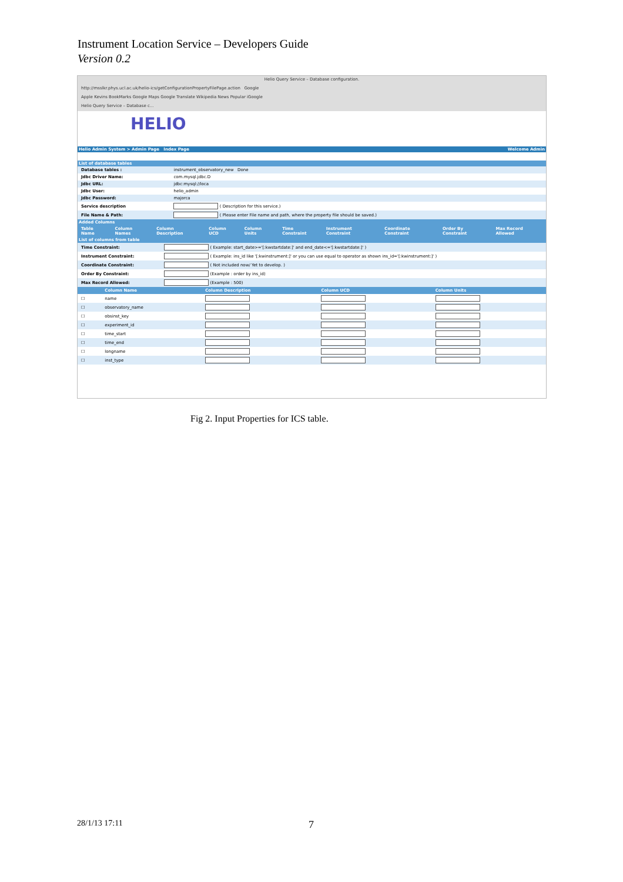Instrument Location Service – Developers Guide
Version 0.2
Helio Query Service – Database configuration.
http://msslkr.phys.ucl.ac.uk/helio-ics/getConfigurationPropertyFilePage.action Google
Apple Kevins BookMarks Google Maps Google Translate Wikipedia News Popular iGoogle
Helio Query Service – Database c...
HELIO
Helio Admin System > Admin Page Index Page Welcome Admin
List of database tables
| Database tables : | instrument_observatory_new Done |
| Jdbc Driver Name: | com.mysql.jdbc.D |
| Jdbc URL: | jdbc:mysql://loca |
| Jdbc User: | helio_admin |
| Jdbc Password: | majorca |
| Service description | ( Description for this service.) |
| File Name & Path: | ( Please enter File name and path, where the property file should be saved.) |
Added Columns
| Table Name | Column Names | Column Description | Column UCD | Column Units | Time Constraint | Instrument Constraint | Coordinate Constraint | Order By Constraint | Max Record Allowed |
| --- | --- | --- | --- | --- | --- | --- | --- | --- | --- |
List of columns from table
| Time Constraint: | ( Example: start_date>='[:kwstartdate:]' and end_date<='[:kwstartdate:]' ) |
| Instrument Constraint: | ( Example: ins_id like '[:kwinstrument:]' or you can use equal to operator as shown ins_id='[:kwinstrument:]' ) |
| Coordinate Constraint: | ( Not included now/ Yet to develop. ) |
| Order By Constraint: | (Example : order by ins_id) |
| Max Record Allowed: | (Example : 500) |
| | Column Name | Column Description | Column UCD | Column Units |
| --- | --- | --- | --- | --- |
| ☐ | name | | | |
| ☐ | observatory_name | | | |
| ☐ | obsinst_key | | | |
| ☐ | experiment_id | | | |
| ☐ | time_start | | | |
| ☐ | time_end | | | |
| ☐ | longname | | | |
| ☐ | inst_type | | | |
Fig 2. Input Properties for ICS table.
28/1/13 17:11 7